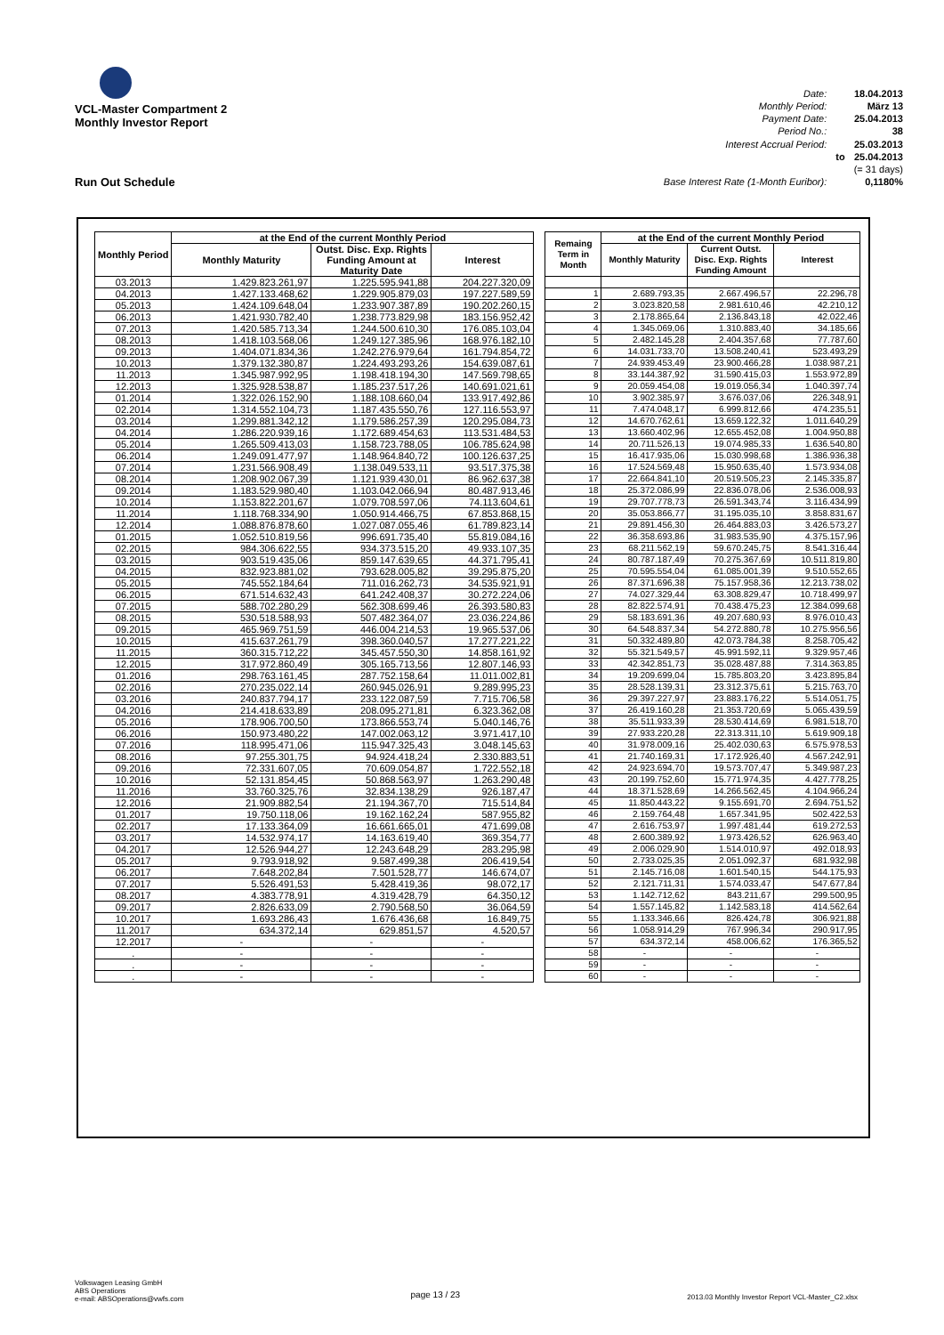VCL-Master Compartment 2
Monthly Investor Report
Run Out Schedule
| Date: | | 18.04.2013 |
| Monthly Period: | | März 13 |
| Payment Date: | | 25.04.2013 |
| Period No.: | | 38 |
| Interest Accrual Period: | | 25.03.2013 |
| | to | 25.04.2013 |
| | | (= 31 days) |
| Base Interest Rate (1-Month Euribor): | | 0,1180% |
| Monthly Period | at the End of the current Monthly Period | | |
| --- | --- | --- | --- |
| | Monthly Maturity | Outst. Disc. Exp. Rights Funding Amount at Maturity Date | Interest |
| 03.2013 | 1.429.823.261,97 | 1.225.595.941,88 | 204.227.320,09 |
| 04.2013 | 1.427.133.468,62 | 1.229.905.879,03 | 197.227.589,59 |
| 05.2013 | 1.424.109.648,04 | 1.233.907.387,89 | 190.202.260,15 |
| 06.2013 | 1.421.930.782,40 | 1.238.773.829,98 | 183.156.952,42 |
| 07.2013 | 1.420.585.713,34 | 1.244.500.610,30 | 176.085.103,04 |
| 08.2013 | 1.418.103.568,06 | 1.249.127.385,96 | 168.976.182,10 |
| 09.2013 | 1.404.071.834,36 | 1.242.276.979,64 | 161.794.854,72 |
| 10.2013 | 1.379.132.380,87 | 1.224.493.293,26 | 154.639.087,61 |
| 11.2013 | 1.345.987.992,95 | 1.198.418.194,30 | 147.569.798,65 |
| 12.2013 | 1.325.928.538,87 | 1.185.237.517,26 | 140.691.021,61 |
| 01.2014 | 1.322.026.152,90 | 1.188.108.660,04 | 133.917.492,86 |
| 02.2014 | 1.314.552.104,73 | 1.187.435.550,76 | 127.116.553,97 |
| 03.2014 | 1.299.881.342,12 | 1.179.586.257,39 | 120.295.084,73 |
| 04.2014 | 1.286.220.939,16 | 1.172.689.454,63 | 113.531.484,53 |
| 05.2014 | 1.265.509.413,03 | 1.158.723.788,05 | 106.785.624,98 |
| 06.2014 | 1.249.091.477,97 | 1.148.964.840,72 | 100.126.637,25 |
| 07.2014 | 1.231.566.908,49 | 1.138.049.533,11 | 93.517.375,38 |
| 08.2014 | 1.208.902.067,39 | 1.121.939.430,01 | 86.962.637,38 |
| 09.2014 | 1.183.529.980,40 | 1.103.042.066,94 | 80.487.913,46 |
| 10.2014 | 1.153.822.201,67 | 1.079.708.597,06 | 74.113.604,61 |
| 11.2014 | 1.118.768.334,90 | 1.050.914.466,75 | 67.853.868,15 |
| 12.2014 | 1.088.876.878,60 | 1.027.087.055,46 | 61.789.823,14 |
| 01.2015 | 1.052.510.819,56 | 996.691.735,40 | 55.819.084,16 |
| 02.2015 | 984.306.622,55 | 934.373.515,20 | 49.933.107,35 |
| 03.2015 | 903.519.435,06 | 859.147.639,65 | 44.371.795,41 |
| 04.2015 | 832.923.881,02 | 793.628.005,82 | 39.295.875,20 |
| 05.2015 | 745.552.184,64 | 711.016.262,73 | 34.535.921,91 |
| 06.2015 | 671.514.632,43 | 641.242.408,37 | 30.272.224,06 |
| 07.2015 | 588.702.280,29 | 562.308.699,46 | 26.393.580,83 |
| 08.2015 | 530.518.588,93 | 507.482.364,07 | 23.036.224,86 |
| 09.2015 | 465.969.751,59 | 446.004.214,53 | 19.965.537,06 |
| 10.2015 | 415.637.261,79 | 398.360.040,57 | 17.277.221,22 |
| 11.2015 | 360.315.712,22 | 345.457.550,30 | 14.858.161,92 |
| 12.2015 | 317.972.860,49 | 305.165.713,56 | 12.807.146,93 |
| 01.2016 | 298.763.161,45 | 287.752.158,64 | 11.011.002,81 |
| 02.2016 | 270.235.022,14 | 260.945.026,91 | 9.289.995,23 |
| 03.2016 | 240.837.794,17 | 233.122.087,59 | 7.715.706,58 |
| 04.2016 | 214.418.633,89 | 208.095.271,81 | 6.323.362,08 |
| 05.2016 | 178.906.700,50 | 173.866.553,74 | 5.040.146,76 |
| 06.2016 | 150.973.480,22 | 147.002.063,12 | 3.971.417,10 |
| 07.2016 | 118.995.471,06 | 115.947.325,43 | 3.048.145,63 |
| 08.2016 | 97.255.301,75 | 94.924.418,24 | 2.330.883,51 |
| 09.2016 | 72.331.607,05 | 70.609.054,87 | 1.722.552,18 |
| 10.2016 | 52.131.854,45 | 50.868.563,97 | 1.263.290,48 |
| 11.2016 | 33.760.325,76 | 32.834.138,29 | 926.187,47 |
| 12.2016 | 21.909.882,54 | 21.194.367,70 | 715.514,84 |
| 01.2017 | 19.750.118,06 | 19.162.162,24 | 587.955,82 |
| 02.2017 | 17.133.364,09 | 16.661.665,01 | 471.699,08 |
| 03.2017 | 14.532.974,17 | 14.163.619,40 | 369.354,77 |
| 04.2017 | 12.526.944,27 | 12.243.648,29 | 283.295,98 |
| 05.2017 | 9.793.918,92 | 9.587.499,38 | 206.419,54 |
| 06.2017 | 7.648.202,84 | 7.501.528,77 | 146.674,07 |
| 07.2017 | 5.526.491,53 | 5.428.419,36 | 98.072,17 |
| 08.2017 | 4.383.778,91 | 4.319.428,79 | 64.350,12 |
| 09.2017 | 2.826.633,09 | 2.790.568,50 | 36.064,59 |
| 10.2017 | 1.693.286,43 | 1.676.436,68 | 16.849,75 |
| 11.2017 | 634.372,14 | 629.851,57 | 4.520,57 |
| 12.2017 | - | - | - |
| . | - | - | - |
| . | - | - | - |
| . | - | - | - |
| Remaing Term in Month | at the End of the current Monthly Period | | |
| --- | --- | --- | --- |
| | Monthly Maturity | Current Outst. Disc. Exp. Rights Funding Amount | Interest |
| 1 | 2.689.793,35 | 2.667.496,57 | 22.296,78 |
| 2 | 3.023.820,58 | 2.981.610,46 | 42.210,12 |
| 3 | 2.178.865,64 | 2.136.843,18 | 42.022,46 |
| 4 | 1.345.069,06 | 1.310.883,40 | 34.185,66 |
| 5 | 2.482.145,28 | 2.404.357,68 | 77.787,60 |
| 6 | 14.031.733,70 | 13.508.240,41 | 523.493,29 |
| 7 | 24.939.453,49 | 23.900.466,28 | 1.038.987,21 |
| 8 | 33.144.387,92 | 31.590.415,03 | 1.553.972,89 |
| 9 | 20.059.454,08 | 19.019.056,34 | 1.040.397,74 |
| 10 | 3.902.385,97 | 3.676.037,06 | 226.348,91 |
| 11 | 7.474.048,17 | 6.999.812,66 | 474.235,51 |
| 12 | 14.670.762,61 | 13.659.122,32 | 1.011.640,29 |
| 13 | 13.660.402,96 | 12.655.452,08 | 1.004.950,88 |
| 14 | 20.711.526,13 | 19.074.985,33 | 1.636.540,80 |
| 15 | 16.417.935,06 | 15.030.998,68 | 1.386.936,38 |
| 16 | 17.524.569,48 | 15.950.635,40 | 1.573.934,08 |
| 17 | 22.664.841,10 | 20.519.505,23 | 2.145.335,87 |
| 18 | 25.372.086,99 | 22.836.078,06 | 2.536.008,93 |
| 19 | 29.707.778,73 | 26.591.343,74 | 3.116.434,99 |
| 20 | 35.053.866,77 | 31.195.035,10 | 3.858.831,67 |
| 21 | 29.891.456,30 | 26.464.883,03 | 3.426.573,27 |
| 22 | 36.358.693,86 | 31.983.535,90 | 4.375.157,96 |
| 23 | 68.211.562,19 | 59.670.245,75 | 8.541.316,44 |
| 24 | 80.787.187,49 | 70.275.367,69 | 10.511.819,80 |
| 25 | 70.595.554,04 | 61.085.001,39 | 9.510.552,65 |
| 26 | 87.371.696,38 | 75.157.958,36 | 12.213.738,02 |
| 27 | 74.027.329,44 | 63.308.829,47 | 10.718.499,97 |
| 28 | 82.822.574,91 | 70.438.475,23 | 12.384.099,68 |
| 29 | 58.183.691,36 | 49.207.680,93 | 8.976.010,43 |
| 30 | 64.548.837,34 | 54.272.880,78 | 10.275.956,56 |
| 31 | 50.332.489,80 | 42.073.784,38 | 8.258.705,42 |
| 32 | 55.321.549,57 | 45.991.592,11 | 9.329.957,46 |
| 33 | 42.342.851,73 | 35.028.487,88 | 7.314.363,85 |
| 34 | 19.209.699,04 | 15.785.803,20 | 3.423.895,84 |
| 35 | 28.528.139,31 | 23.312.375,61 | 5.215.763,70 |
| 36 | 29.397.227,97 | 23.883.176,22 | 5.514.051,75 |
| 37 | 26.419.160,28 | 21.353.720,69 | 5.065.439,59 |
| 38 | 35.511.933,39 | 28.530.414,69 | 6.981.518,70 |
| 39 | 27.933.220,28 | 22.313.311,10 | 5.619.909,18 |
| 40 | 31.978.009,16 | 25.402.030,63 | 6.575.978,53 |
| 41 | 21.740.169,31 | 17.172.926,40 | 4.567.242,91 |
| 42 | 24.923.694,70 | 19.573.707,47 | 5.349.987,23 |
| 43 | 20.199.752,60 | 15.771.974,35 | 4.427.778,25 |
| 44 | 18.371.528,69 | 14.266.562,45 | 4.104.966,24 |
| 45 | 11.850.443,22 | 9.155.691,70 | 2.694.751,52 |
| 46 | 2.159.764,48 | 1.657.341,95 | 502.422,53 |
| 47 | 2.616.753,97 | 1.997.481,44 | 619.272,53 |
| 48 | 2.600.389,92 | 1.973.426,52 | 626.963,40 |
| 49 | 2.006.029,90 | 1.514.010,97 | 492.018,93 |
| 50 | 2.733.025,35 | 2.051.092,37 | 681.932,98 |
| 51 | 2.145.716,08 | 1.601.540,15 | 544.175,93 |
| 52 | 2.121.711,31 | 1.574.033,47 | 547.677,84 |
| 53 | 1.142.712,62 | 843.211,67 | 299.500,95 |
| 54 | 1.557.145,82 | 1.142.583,18 | 414.562,64 |
| 55 | 1.133.346,66 | 826.424,78 | 306.921,88 |
| 56 | 1.058.914,29 | 767.996,34 | 290.917,95 |
| 57 | 634.372,14 | 458.006,62 | 176.365,52 |
| 58 | - | - | - |
| 59 | - | - | - |
| 60 | - | - | - |
Volkswagen Leasing GmbH
ABS Operations
e-mail: ABSOperations@vwfs.com
page 13 / 23
2013.03 Monthly Investor Report VCL-Master_C2.xlsx